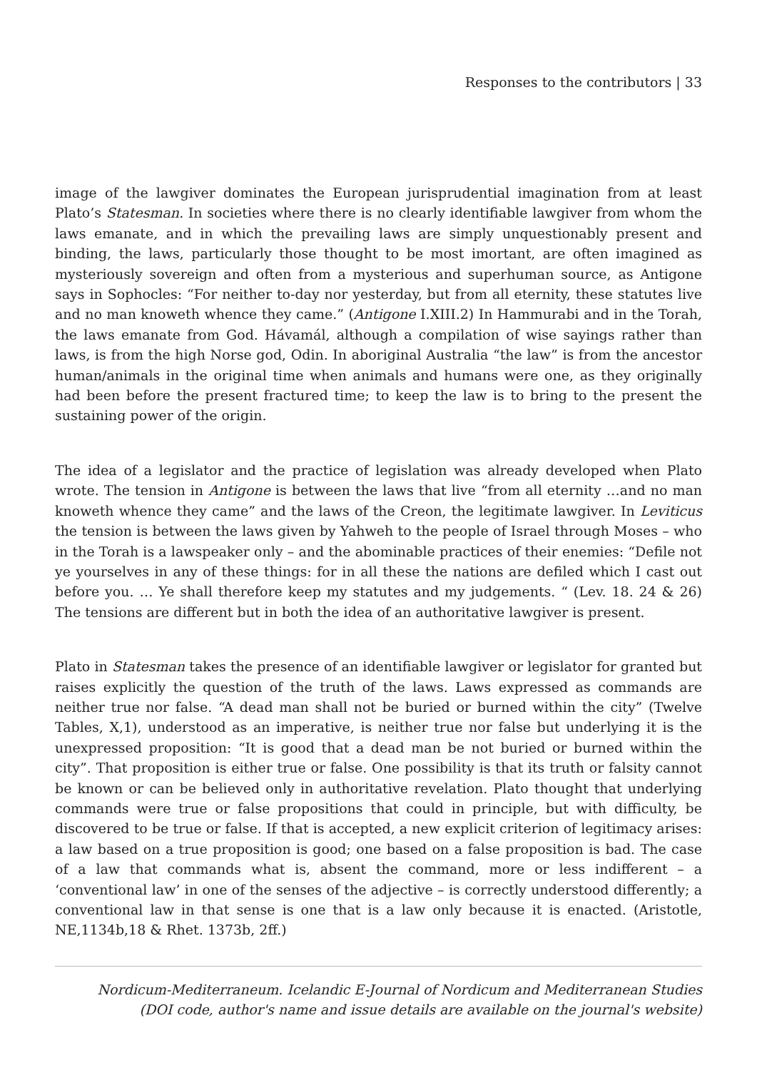Responses to the contributors | 33
image of the lawgiver dominates the European jurisprudential imagination from at least Plato’s Statesman. In societies where there is no clearly identifiable lawgiver from whom the laws emanate, and in which the prevailing laws are simply unquestionably present and binding, the laws, particularly those thought to be most imortant, are often imagined as mysteriously sovereign and often from a mysterious and superhuman source, as Antigone says in Sophocles: “For neither to-day nor yesterday, but from all eternity, these statutes live and no man knoweth whence they came.” (Antigone I.XIII.2) In Hammurabi and in the Torah, the laws emanate from God. Hávamál, although a compilation of wise sayings rather than laws, is from the high Norse god, Odin. In aboriginal Australia “the law” is from the ancestor human/animals in the original time when animals and humans were one, as they originally had been before the present fractured time; to keep the law is to bring to the present the sustaining power of the origin.
The idea of a legislator and the practice of legislation was already developed when Plato wrote. The tension in Antigone is between the laws that live “from all eternity …and no man knoweth whence they came” and the laws of the Creon, the legitimate lawgiver. In Leviticus the tension is between the laws given by Yahweh to the people of Israel through Moses – who in the Torah is a lawspeaker only – and the abominable practices of their enemies: “Defile not ye yourselves in any of these things: for in all these the nations are defiled which I cast out before you. … Ye shall therefore keep my statutes and my judgements. “ (Lev. 18. 24 & 26) The tensions are different but in both the idea of an authoritative lawgiver is present.
Plato in Statesman takes the presence of an identifiable lawgiver or legislator for granted but raises explicitly the question of the truth of the laws. Laws expressed as commands are neither true nor false. “A dead man shall not be buried or burned within the city” (Twelve Tables, X,1), understood as an imperative, is neither true nor false but underlying it is the unexpressed proposition: “It is good that a dead man be not buried or burned within the city”. That proposition is either true or false. One possibility is that its truth or falsity cannot be known or can be believed only in authoritative revelation. Plato thought that underlying commands were true or false propositions that could in principle, but with difficulty, be discovered to be true or false. If that is accepted, a new explicit criterion of legitimacy arises: a law based on a true proposition is good; one based on a false proposition is bad. The case of a law that commands what is, absent the command, more or less indifferent – a ‘conventional law’ in one of the senses of the adjective – is correctly understood differently; a conventional law in that sense is one that is a law only because it is enacted. (Aristotle, NE,1134b,18 & Rhet. 1373b, 2ff.)
Nordicum-Mediterraneum. Icelandic E-Journal of Nordicum and Mediterranean Studies
(DOI code, author's name and issue details are available on the journal's website)